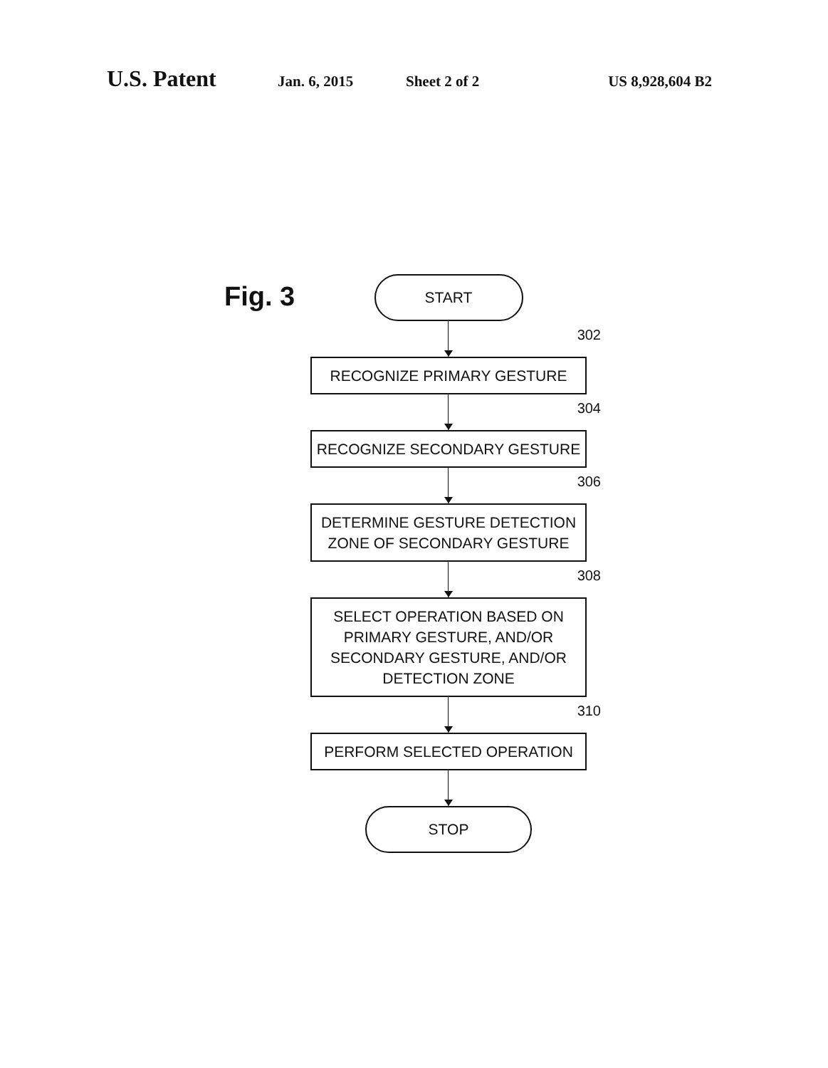U.S. Patent Jan. 6, 2015 Sheet 2 of 2 US 8,928,604 B2
Fig. 3
START
302
RECOGNIZE PRIMARY GESTURE
304
RECOGNIZE SECONDARY GESTURE
306
DETERMINE GESTURE DETECTION
ZONE OF SECONDARY GESTURE
308
SELECT OPERATION BASED ON
PRIMARY GESTURE, AND/OR
SECONDARY GESTURE, AND/OR
DETECTION ZONE
310
PERFORM SELECTED OPERATION
STOP